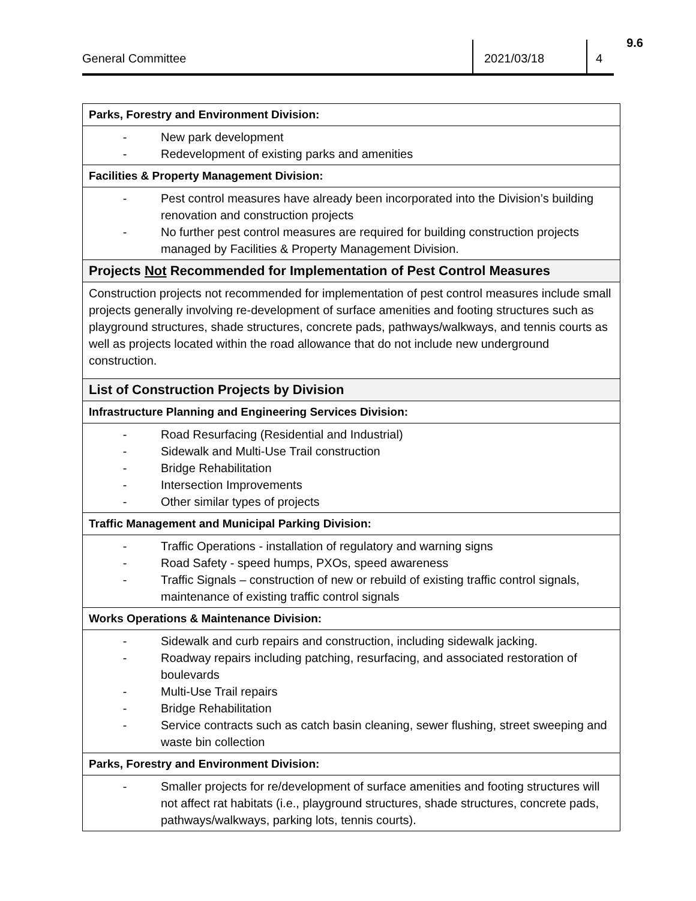9.6
General Committee
2021/03/18 4
| Parks, Forestry and Environment Division: |
| - New park development - Redevelopment of existing parks and amenities |
| Facilities & Property Management Division: |
| - Pest control measures have already been incorporated into the Division’s building renovation and construction projects - No further pest control measures are required for building construction projects managed by Facilities & Property Management Division. |
| Projects Not Recommended for Implementation of Pest Control Measures |
| Construction projects not recommended for implementation of pest control measures include small projects generally involving re-development of surface amenities and footing structures such as playground structures, shade structures, concrete pads, pathways/walkways, and tennis courts as well as projects located within the road allowance that do not include new underground construction. |
| List of Construction Projects by Division |
| Infrastructure Planning and Engineering Services Division: |
| - Road Resurfacing (Residential and Industrial) - Sidewalk and Multi-Use Trail construction - Bridge Rehabilitation - Intersection Improvements - Other similar types of projects |
| Traffic Management and Municipal Parking Division: |
| - Traffic Operations - installation of regulatory and warning signs - Road Safety - speed humps, PXOs, speed awareness - Traffic Signals – construction of new or rebuild of existing traffic control signals, maintenance of existing traffic control signals |
| Works Operations & Maintenance Division: |
| - Sidewalk and curb repairs and construction, including sidewalk jacking. - Roadway repairs including patching, resurfacing, and associated restoration of boulevards - Multi-Use Trail repairs - Bridge Rehabilitation - Service contracts such as catch basin cleaning, sewer flushing, street sweeping and waste bin collection |
| Parks, Forestry and Environment Division: |
| - Smaller projects for re/development of surface amenities and footing structures will not affect rat habitats (i.e., playground structures, shade structures, concrete pads, pathways/walkways, parking lots, tennis courts). |